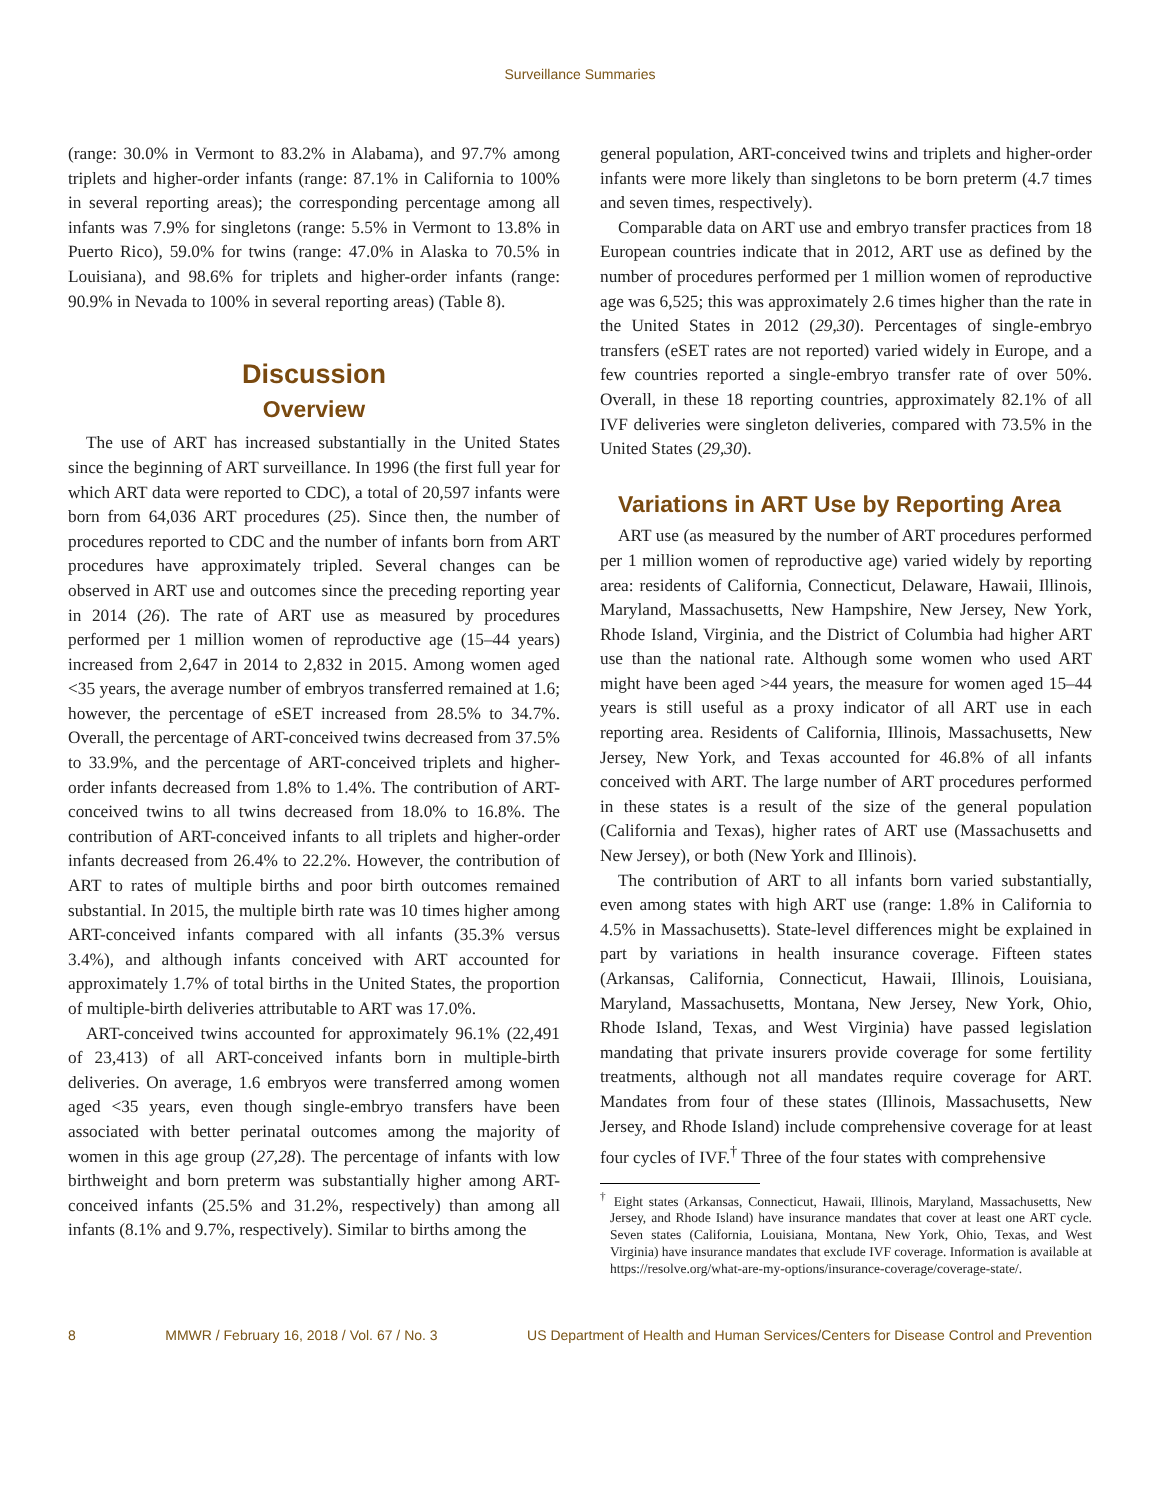Surveillance Summaries
(range: 30.0% in Vermont to 83.2% in Alabama), and 97.7% among triplets and higher-order infants (range: 87.1% in California to 100% in several reporting areas); the corresponding percentage among all infants was 7.9% for singletons (range: 5.5% in Vermont to 13.8% in Puerto Rico), 59.0% for twins (range: 47.0% in Alaska to 70.5% in Louisiana), and 98.6% for triplets and higher-order infants (range: 90.9% in Nevada to 100% in several reporting areas) (Table 8).
Discussion
Overview
The use of ART has increased substantially in the United States since the beginning of ART surveillance. In 1996 (the first full year for which ART data were reported to CDC), a total of 20,597 infants were born from 64,036 ART procedures (25). Since then, the number of procedures reported to CDC and the number of infants born from ART procedures have approximately tripled. Several changes can be observed in ART use and outcomes since the preceding reporting year in 2014 (26). The rate of ART use as measured by procedures performed per 1 million women of reproductive age (15–44 years) increased from 2,647 in 2014 to 2,832 in 2015. Among women aged <35 years, the average number of embryos transferred remained at 1.6; however, the percentage of eSET increased from 28.5% to 34.7%. Overall, the percentage of ART-conceived twins decreased from 37.5% to 33.9%, and the percentage of ART-conceived triplets and higher-order infants decreased from 1.8% to 1.4%. The contribution of ART-conceived twins to all twins decreased from 18.0% to 16.8%. The contribution of ART-conceived infants to all triplets and higher-order infants decreased from 26.4% to 22.2%. However, the contribution of ART to rates of multiple births and poor birth outcomes remained substantial. In 2015, the multiple birth rate was 10 times higher among ART-conceived infants compared with all infants (35.3% versus 3.4%), and although infants conceived with ART accounted for approximately 1.7% of total births in the United States, the proportion of multiple-birth deliveries attributable to ART was 17.0%.
ART-conceived twins accounted for approximately 96.1% (22,491 of 23,413) of all ART-conceived infants born in multiple-birth deliveries. On average, 1.6 embryos were transferred among women aged <35 years, even though single-embryo transfers have been associated with better perinatal outcomes among the majority of women in this age group (27,28). The percentage of infants with low birthweight and born preterm was substantially higher among ART-conceived infants (25.5% and 31.2%, respectively) than among all infants (8.1% and 9.7%, respectively). Similar to births among the
general population, ART-conceived twins and triplets and higher-order infants were more likely than singletons to be born preterm (4.7 times and seven times, respectively).
Comparable data on ART use and embryo transfer practices from 18 European countries indicate that in 2012, ART use as defined by the number of procedures performed per 1 million women of reproductive age was 6,525; this was approximately 2.6 times higher than the rate in the United States in 2012 (29,30). Percentages of single-embryo transfers (eSET rates are not reported) varied widely in Europe, and a few countries reported a single-embryo transfer rate of over 50%. Overall, in these 18 reporting countries, approximately 82.1% of all IVF deliveries were singleton deliveries, compared with 73.5% in the United States (29,30).
Variations in ART Use by Reporting Area
ART use (as measured by the number of ART procedures performed per 1 million women of reproductive age) varied widely by reporting area: residents of California, Connecticut, Delaware, Hawaii, Illinois, Maryland, Massachusetts, New Hampshire, New Jersey, New York, Rhode Island, Virginia, and the District of Columbia had higher ART use than the national rate. Although some women who used ART might have been aged >44 years, the measure for women aged 15–44 years is still useful as a proxy indicator of all ART use in each reporting area. Residents of California, Illinois, Massachusetts, New Jersey, New York, and Texas accounted for 46.8% of all infants conceived with ART. The large number of ART procedures performed in these states is a result of the size of the general population (California and Texas), higher rates of ART use (Massachusetts and New Jersey), or both (New York and Illinois).
The contribution of ART to all infants born varied substantially, even among states with high ART use (range: 1.8% in California to 4.5% in Massachusetts). State-level differences might be explained in part by variations in health insurance coverage. Fifteen states (Arkansas, California, Connecticut, Hawaii, Illinois, Louisiana, Maryland, Massachusetts, Montana, New Jersey, New York, Ohio, Rhode Island, Texas, and West Virginia) have passed legislation mandating that private insurers provide coverage for some fertility treatments, although not all mandates require coverage for ART. Mandates from four of these states (Illinois, Massachusetts, New Jersey, and Rhode Island) include comprehensive coverage for at least four cycles of IVF.<sup>†</sup> Three of the four states with comprehensive
<sup>†</sup> Eight states (Arkansas, Connecticut, Hawaii, Illinois, Maryland, Massachusetts, New Jersey, and Rhode Island) have insurance mandates that cover at least one ART cycle. Seven states (California, Louisiana, Montana, New York, Ohio, Texas, and West Virginia) have insurance mandates that exclude IVF coverage. Information is available at https://resolve.org/what-are-my-options/insurance-coverage/coverage-state/.
8 MMWR / February 16, 2018 / Vol. 67 / No. 3 US Department of Health and Human Services/Centers for Disease Control and Prevention